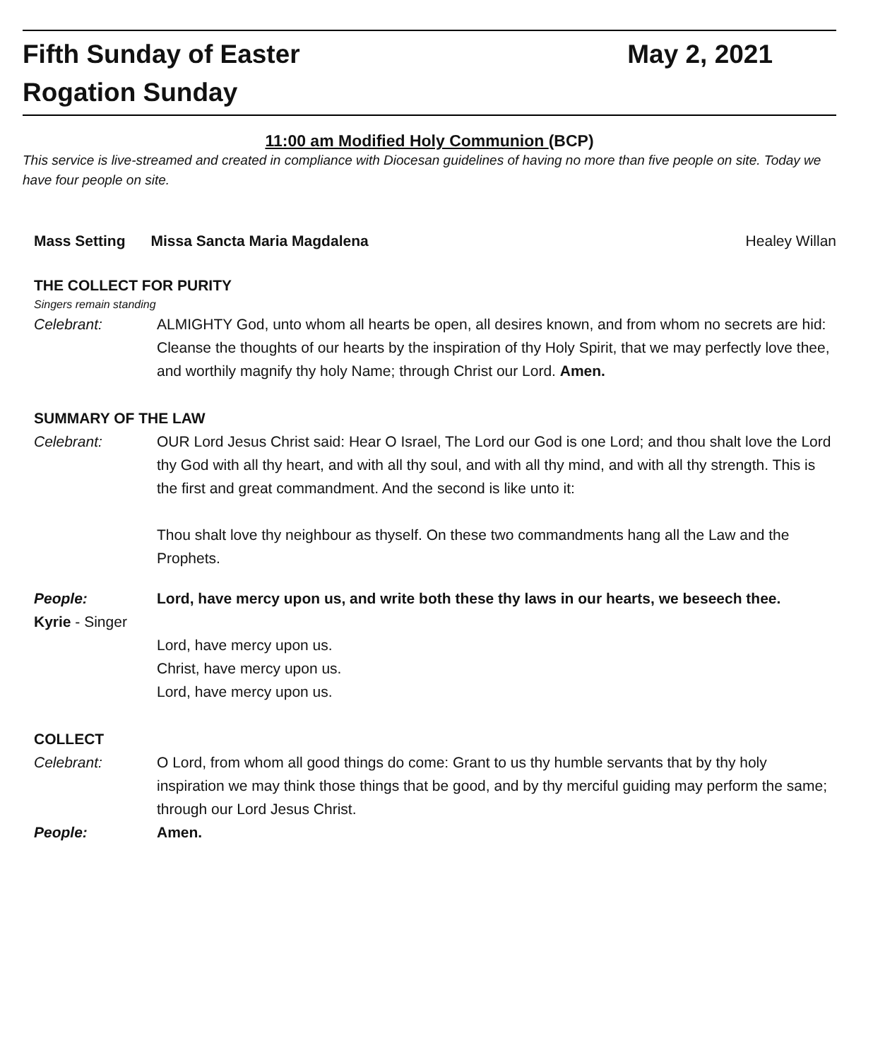Fifth Sunday of Easter May 2, 2021
Rogation Sunday
11:00 am Modified Holy Communion (BCP)
This service is live-streamed and created in compliance with Diocesan guidelines of having no more than five people on site. Today we have four people on site.
Mass Setting Missa Sancta Maria Magdalena Healey Willan
THE COLLECT FOR PURITY
Singers remain standing
Celebrant: ALMIGHTY God, unto whom all hearts be open, all desires known, and from whom no secrets are hid: Cleanse the thoughts of our hearts by the inspiration of thy Holy Spirit, that we may perfectly love thee, and worthily magnify thy holy Name; through Christ our Lord. Amen.
SUMMARY OF THE LAW
Celebrant: OUR Lord Jesus Christ said: Hear O Israel, The Lord our God is one Lord; and thou shalt love the Lord thy God with all thy heart, and with all thy soul, and with all thy mind, and with all thy strength. This is the first and great commandment. And the second is like unto it:
Thou shalt love thy neighbour as thyself. On these two commandments hang all the Law and the Prophets.
People: Lord, have mercy upon us, and write both these thy laws in our hearts, we beseech thee.
Kyrie - Singer
Lord, have mercy upon us.
Christ, have mercy upon us.
Lord, have mercy upon us.
COLLECT
Celebrant: O Lord, from whom all good things do come: Grant to us thy humble servants that by thy holy inspiration we may think those things that be good, and by thy merciful guiding may perform the same; through our Lord Jesus Christ.
People: Amen.